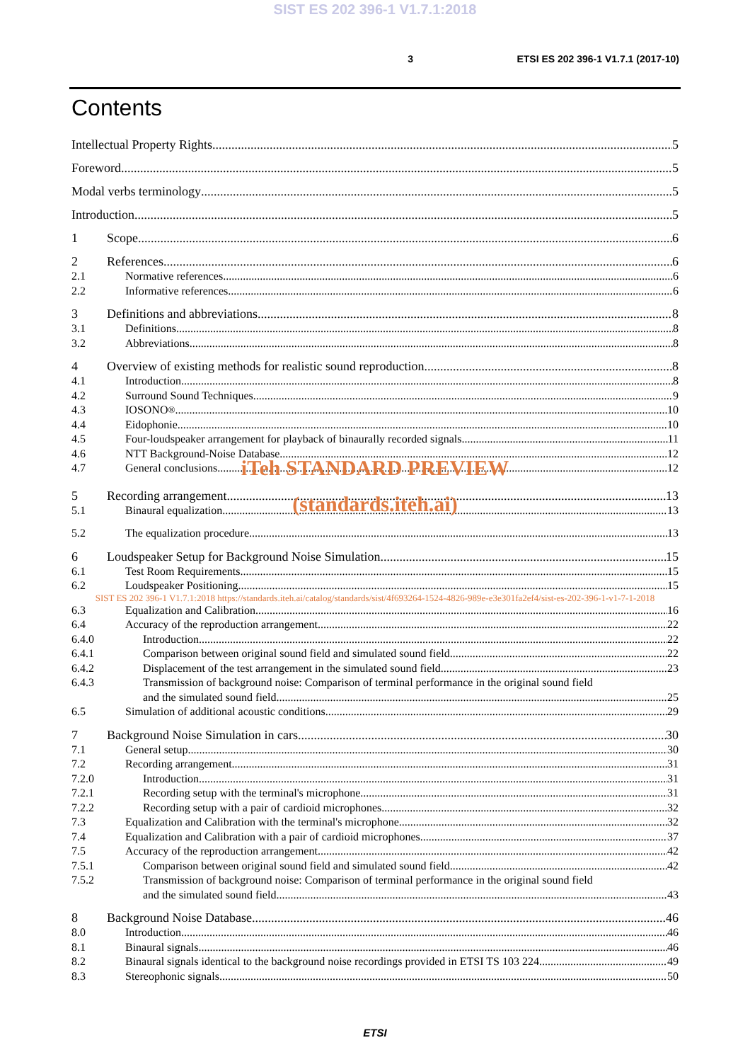SIST ES 202 396-1 V1.7.1:2018
3 ETSI ES 202 396-1 V1.7.1 (2017-10)
Contents
Intellectual Property Rights 5
Foreword 5
Modal verbs terminology 5
Introduction 5
1 Scope 6
2 References 6
2.1 Normative references 6
2.2 Informative references 6
3 Definitions and abbreviations 8
3.1 Definitions 8
3.2 Abbreviations 8
4 Overview of existing methods for realistic sound reproduction 8
4.1 Introduction 8
4.2 Surround Sound Techniques 9
4.3 IOSONO<sup>®</sup> 10
4.4 Eidophonie 10
4.5 Four-loudspeaker arrangement for playback of binaurally recorded signals 11
4.6 NTT Background-Noise Database 12
4.7 General conclusions 12
iTeh STANDARD PREVIEW
5 Recording arrangement 13
5.1 Binaural equalization 13
(standards.iteh.ai)
5.2 The equalization procedure 13
6 Loudspeaker Setup for Background Noise Simulation 15
6.1 Test Room Requirements 15
6.2 Loudspeaker Positioning 15
SIST ES 202 396-1 V1.7.1:2018 https://standards.iteh.ai/catalog/standards/sist/4f693264-1524-4826-989e-e3e301fa2ef4/sist-es-202-396-1-v1-7-1-2018
6.3 Equalization and Calibration 16
6.4 Accuracy of the reproduction arrangement 22
6.4.0 Introduction 22
6.4.1 Comparison between original sound field and simulated sound field 22
6.4.2 Displacement of the test arrangement in the simulated sound field 23
6.4.3 Transmission of background noise: Comparison of terminal performance in the original sound field
and the simulated sound field 25
6.5 Simulation of additional acoustic conditions 29
7 Background Noise Simulation in cars 30
7.1 General setup 30
7.2 Recording arrangement 31
7.2.0 Introduction 31
7.2.1 Recording setup with the terminal's microphone 31
7.2.2 Recording setup with a pair of cardioid microphones 32
7.3 Equalization and Calibration with the terminal's microphone 32
7.4 Equalization and Calibration with a pair of cardioid microphones 37
7.5 Accuracy of the reproduction arrangement 42
7.5.1 Comparison between original sound field and simulated sound field 42
7.5.2 Transmission of background noise: Comparison of terminal performance in the original sound field
and the simulated sound field 43
8 Background Noise Database 46
8.0 Introduction 46
8.1 Binaural signals 46
8.2 Binaural signals identical to the background noise recordings provided in ETSI TS 103 224 49
8.3 Stereophonic signals 50
ETSI